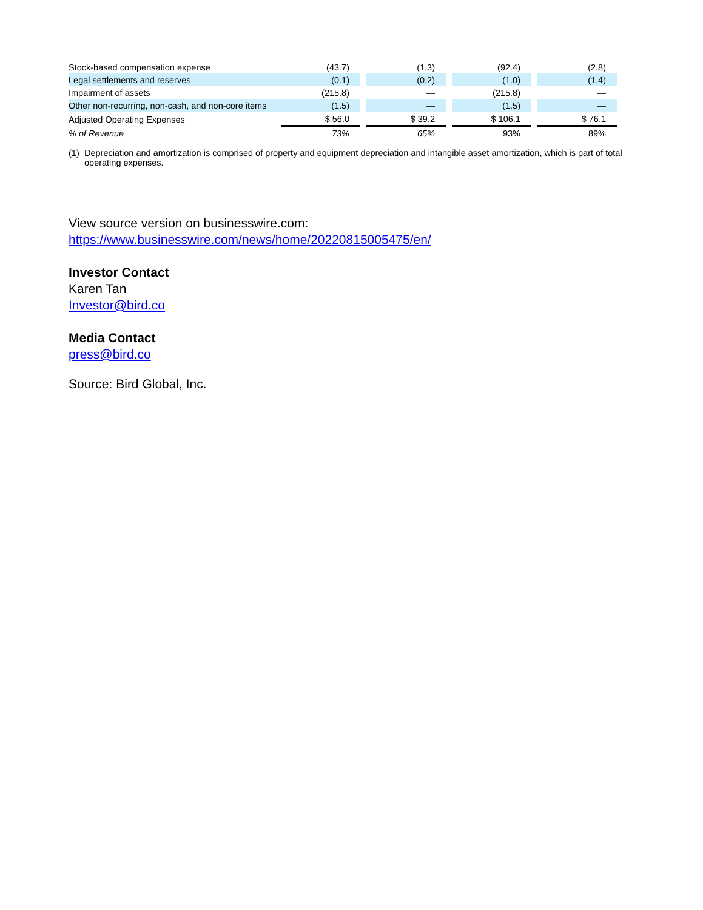| Stock-based compensation expense | (43.7) | | (1.3) | | (92.4) | | (2.8) |
| Legal settlements and reserves | (0.1) | | (0.2) | | (1.0) | | (1.4) |
| Impairment of assets | (215.8) | | — | | (215.8) | | — |
| Other non-recurring, non-cash, and non-core items | (1.5) | | — | | (1.5) | | — |
| Adjusted Operating Expenses | $ 56.0 | | $ 39.2 | | $ 106.1 | | $ 76.1 |
| % of Revenue | 73% | | 65% | | 93% | | 89% |
(1)
Depreciation and amortization is comprised of property and equipment depreciation and intangible asset amortization, which is part of total operating expenses.
View source version on businesswire.com:
https://www.businesswire.com/news/home/20220815005475/en/
Investor Contact
Karen Tan
Investor@bird.co
Media Contact
press@bird.co
Source: Bird Global, Inc.